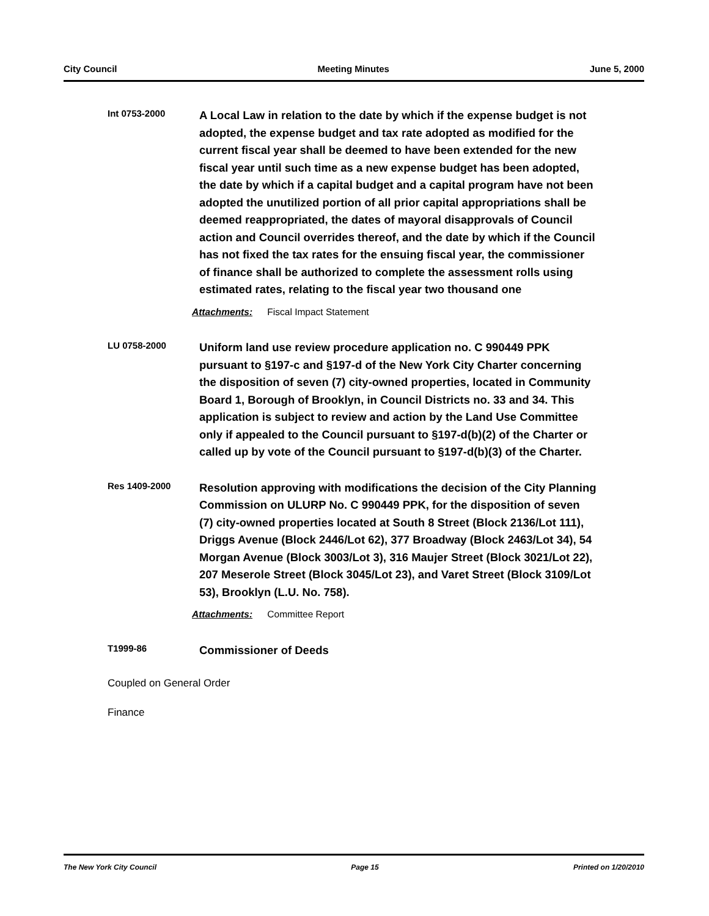City Council Meeting Minutes June 5, 2000
Int 0753-2000
A Local Law in relation to the date by which if the expense budget is not adopted, the expense budget and tax rate adopted as modified for the current fiscal year shall be deemed to have been extended for the new fiscal year until such time as a new expense budget has been adopted, the date by which if a capital budget and a capital program have not been adopted the unutilized portion of all prior capital appropriations shall be deemed reappropriated, the dates of mayoral disapprovals of Council action and Council overrides thereof, and the date by which if the Council has not fixed the tax rates for the ensuing fiscal year, the commissioner of finance shall be authorized to complete the assessment rolls using estimated rates, relating to the fiscal year two thousand one
Attachments: Fiscal Impact Statement
LU 0758-2000
Uniform land use review procedure application no. C 990449 PPK pursuant to §197-c and §197-d of the New York City Charter concerning the disposition of seven (7) city-owned properties, located in Community Board 1, Borough of Brooklyn, in Council Districts no. 33 and 34. This application is subject to review and action by the Land Use Committee only if appealed to the Council pursuant to §197-d(b)(2) of the Charter or called up by vote of the Council pursuant to §197-d(b)(3) of the Charter.
Res 1409-2000
Resolution approving with modifications the decision of the City Planning Commission on ULURP No. C 990449 PPK, for the disposition of seven (7) city-owned properties located at South 8 Street (Block 2136/Lot 111), Driggs Avenue (Block 2446/Lot 62), 377 Broadway (Block 2463/Lot 34), 54 Morgan Avenue (Block 3003/Lot 3), 316 Maujer Street (Block 3021/Lot 22), 207 Meserole Street (Block 3045/Lot 23), and Varet Street (Block 3109/Lot 53), Brooklyn (L.U. No. 758).
Attachments: Committee Report
T1999-86
Commissioner of Deeds
Coupled on General Order
Finance
The New York City Council Page 15 Printed on 1/20/2010